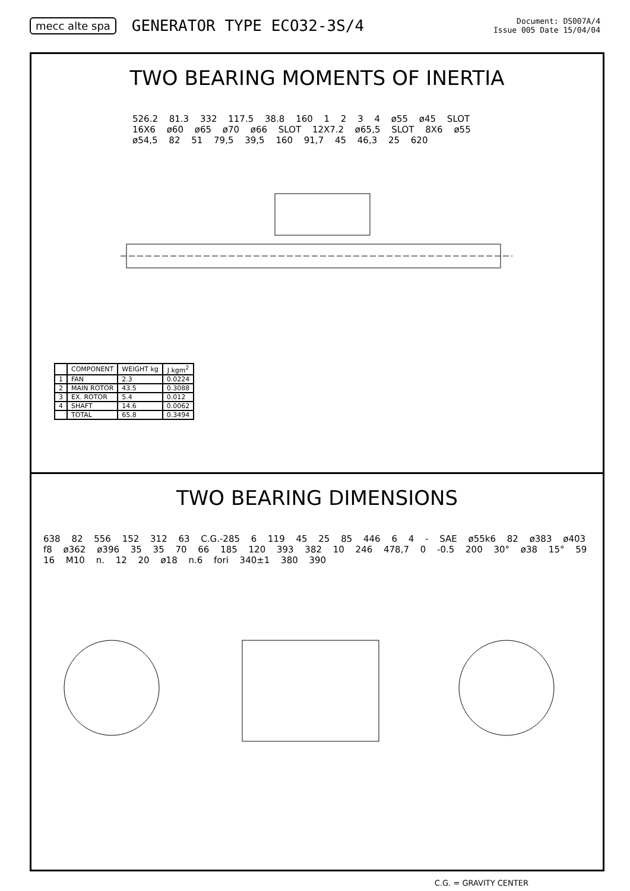mecc alte spa
GENERATOR TYPE ECO32-3S/4
Document: DS007A/4
Issue 005 Date 15/04/04
TWO BEARING MOMENTS OF INERTIA
526.2 81.3 332 117.5 38.8 160 1 2 3 4 ø55 ø45 SLOT 16X6 ø60 ø65 ø70 ø66 SLOT 12X7.2 ø65,5 SLOT 8X6 ø55 ø54,5 82 51 79,5 39,5 160 91,7 45 46,3 25 620
| | COMPONENT | WEIGHT kg | J kgm<sup>2</sup> |
| --- | --- | --- | --- |
| 1 | FAN | 2.3 | 0.0224 |
| 2 | MAIN ROTOR | 43.5 | 0.3088 |
| 3 | EX. ROTOR | 5.4 | 0.012 |
| 4 | SHAFT | 14.6 | 0.0062 |
| | TOTAL | 65.8 | 0.3494 |
TWO BEARING DIMENSIONS
638 82 556 152 312 63 C.G.-285 6 119 45 25 85 446 6 4 - SAE ø55k6 82 ø383 ø403 f8 ø362 ø396 35 35 70 66 185 120 393 382 10 246 478,7 0 -0.5 200 30° ø38 15° 59 16 M10 n. 12 20 ø18 n.6 fori 340±1 380 390
C.G. = GRAVITY CENTER